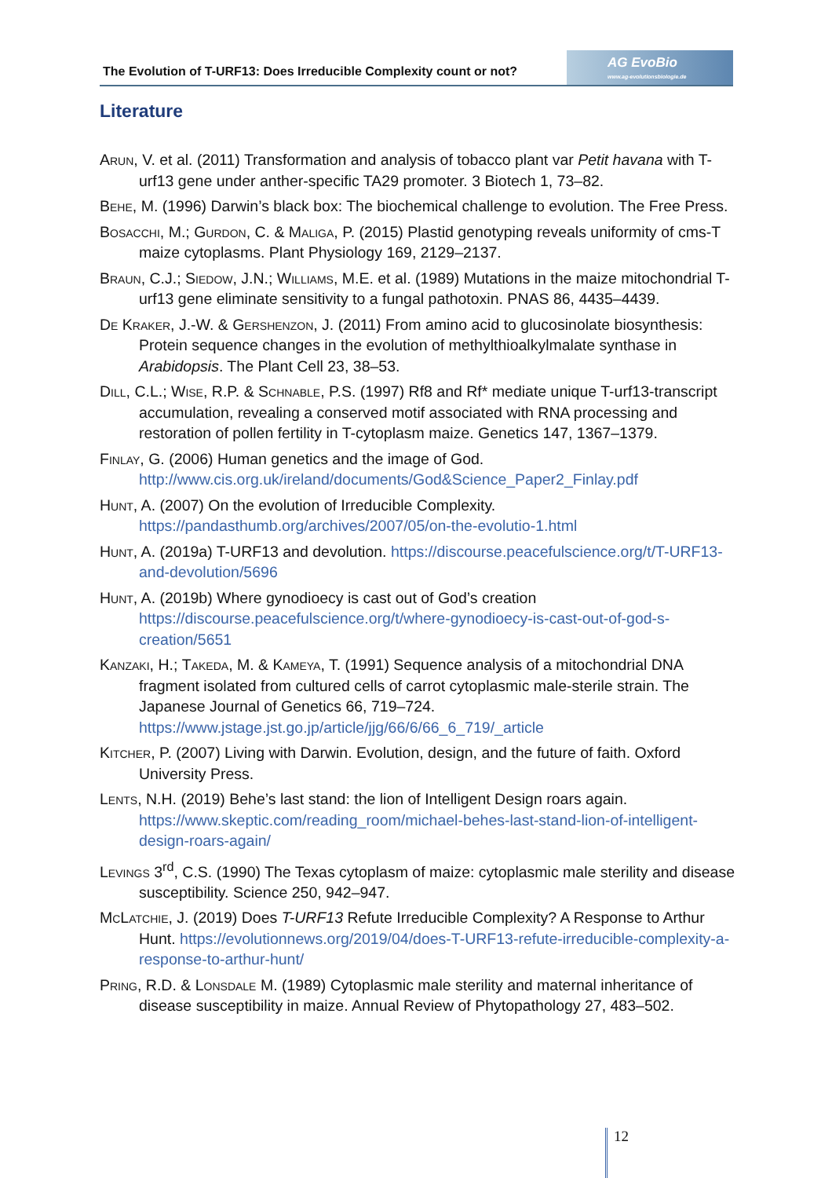The Evolution of T-URF13: Does Irreducible Complexity count or not?
AG EvoBio
www.ag-evolutionsbiologie.de
Literature
Arun, V. et al. (2011) Transformation and analysis of tobacco plant var Petit havana with T-urf13 gene under anther-specific TA29 promoter. 3 Biotech 1, 73–82.
Behe, M. (1996) Darwin’s black box: The biochemical challenge to evolution. The Free Press.
Bosacchi, M.; Gurdon, C. & Maliga, P. (2015) Plastid genotyping reveals uniformity of cms-T maize cytoplasms. Plant Physiology 169, 2129–2137.
Braun, C.J.; Siedow, J.N.; Williams, M.E. et al. (1989) Mutations in the maize mitochondrial T-urf13 gene eliminate sensitivity to a fungal pathotoxin. PNAS 86, 4435–4439.
De Kraker, J.-W. & Gershenzon, J. (2011) From amino acid to glucosinolate biosynthesis: Protein sequence changes in the evolution of methylthioalkylmalate synthase in Arabidopsis. The Plant Cell 23, 38–53.
Dill, C.L.; Wise, R.P. & Schnable, P.S. (1997) Rf8 and Rf* mediate unique T-urf13-transcript accumulation, revealing a conserved motif associated with RNA processing and restoration of pollen fertility in T-cytoplasm maize. Genetics 147, 1367–1379.
Finlay, G. (2006) Human genetics and the image of God. http://www.cis.org.uk/ireland/documents/God&Science_Paper2_Finlay.pdf
Hunt, A. (2007) On the evolution of Irreducible Complexity. https://pandasthumb.org/archives/2007/05/on-the-evolutio-1.html
Hunt, A. (2019a) T-URF13 and devolution. https://discourse.peacefulscience.org/t/T-URF13-and-devolution/5696
Hunt, A. (2019b) Where gynodioecy is cast out of God’s creation https://discourse.peacefulscience.org/t/where-gynodioecy-is-cast-out-of-god-s-creation/5651
Kanzaki, H.; Takeda, M. & Kameya, T. (1991) Sequence analysis of a mitochondrial DNA fragment isolated from cultured cells of carrot cytoplasmic male-sterile strain. The Japanese Journal of Genetics 66, 719–724. https://www.jstage.jst.go.jp/article/jjg/66/6/66_6_719/_article
Kitcher, P. (2007) Living with Darwin. Evolution, design, and the future of faith. Oxford University Press.
Lents, N.H. (2019) Behe’s last stand: the lion of Intelligent Design roars again. https://www.skeptic.com/reading_room/michael-behes-last-stand-lion-of-intelligent-design-roars-again/
Levings 3<sup>rd</sup>, C.S. (1990) The Texas cytoplasm of maize: cytoplasmic male sterility and disease susceptibility. Science 250, 942–947.
McLatchie, J. (2019) Does T-URF13 Refute Irreducible Complexity? A Response to Arthur Hunt. https://evolutionnews.org/2019/04/does-T-URF13-refute-irreducible-complexity-a-response-to-arthur-hunt/
Pring, R.D. & Lonsdale M. (1989) Cytoplasmic male sterility and maternal inheritance of disease susceptibility in maize. Annual Review of Phytopathology 27, 483–502.
12